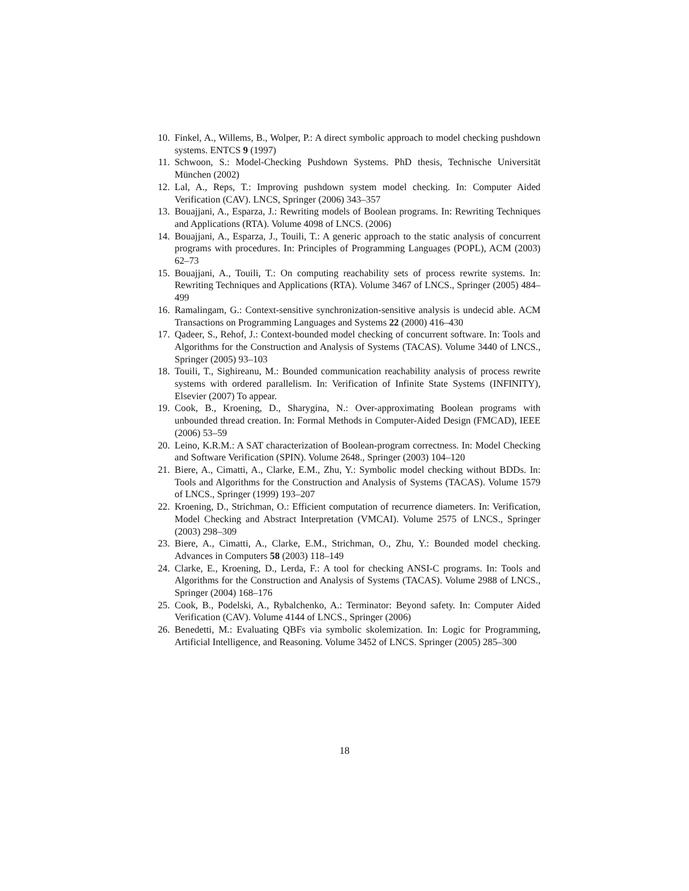10. Finkel, A., Willems, B., Wolper, P.: A direct symbolic approach to model checking pushdown systems. ENTCS 9 (1997)
11. Schwoon, S.: Model-Checking Pushdown Systems. PhD thesis, Technische Universität München (2002)
12. Lal, A., Reps, T.: Improving pushdown system model checking. In: Computer Aided Verification (CAV). LNCS, Springer (2006) 343–357
13. Bouajjani, A., Esparza, J.: Rewriting models of Boolean programs. In: Rewriting Techniques and Applications (RTA). Volume 4098 of LNCS. (2006)
14. Bouajjani, A., Esparza, J., Touili, T.: A generic approach to the static analysis of concurrent programs with procedures. In: Principles of Programming Languages (POPL), ACM (2003) 62–73
15. Bouajjani, A., Touili, T.: On computing reachability sets of process rewrite systems. In: Rewriting Techniques and Applications (RTA). Volume 3467 of LNCS., Springer (2005) 484–499
16. Ramalingam, G.: Context-sensitive synchronization-sensitive analysis is undecid able. ACM Transactions on Programming Languages and Systems 22 (2000) 416–430
17. Qadeer, S., Rehof, J.: Context-bounded model checking of concurrent software. In: Tools and Algorithms for the Construction and Analysis of Systems (TACAS). Volume 3440 of LNCS., Springer (2005) 93–103
18. Touili, T., Sighireanu, M.: Bounded communication reachability analysis of process rewrite systems with ordered parallelism. In: Verification of Infinite State Systems (INFINITY), Elsevier (2007) To appear.
19. Cook, B., Kroening, D., Sharygina, N.: Over-approximating Boolean programs with unbounded thread creation. In: Formal Methods in Computer-Aided Design (FMCAD), IEEE (2006) 53–59
20. Leino, K.R.M.: A SAT characterization of Boolean-program correctness. In: Model Checking and Software Verification (SPIN). Volume 2648., Springer (2003) 104–120
21. Biere, A., Cimatti, A., Clarke, E.M., Zhu, Y.: Symbolic model checking without BDDs. In: Tools and Algorithms for the Construction and Analysis of Systems (TACAS). Volume 1579 of LNCS., Springer (1999) 193–207
22. Kroening, D., Strichman, O.: Efficient computation of recurrence diameters. In: Verification, Model Checking and Abstract Interpretation (VMCAI). Volume 2575 of LNCS., Springer (2003) 298–309
23. Biere, A., Cimatti, A., Clarke, E.M., Strichman, O., Zhu, Y.: Bounded model checking. Advances in Computers 58 (2003) 118–149
24. Clarke, E., Kroening, D., Lerda, F.: A tool for checking ANSI-C programs. In: Tools and Algorithms for the Construction and Analysis of Systems (TACAS). Volume 2988 of LNCS., Springer (2004) 168–176
25. Cook, B., Podelski, A., Rybalchenko, A.: Terminator: Beyond safety. In: Computer Aided Verification (CAV). Volume 4144 of LNCS., Springer (2006)
26. Benedetti, M.: Evaluating QBFs via symbolic skolemization. In: Logic for Programming, Artificial Intelligence, and Reasoning. Volume 3452 of LNCS. Springer (2005) 285–300
18